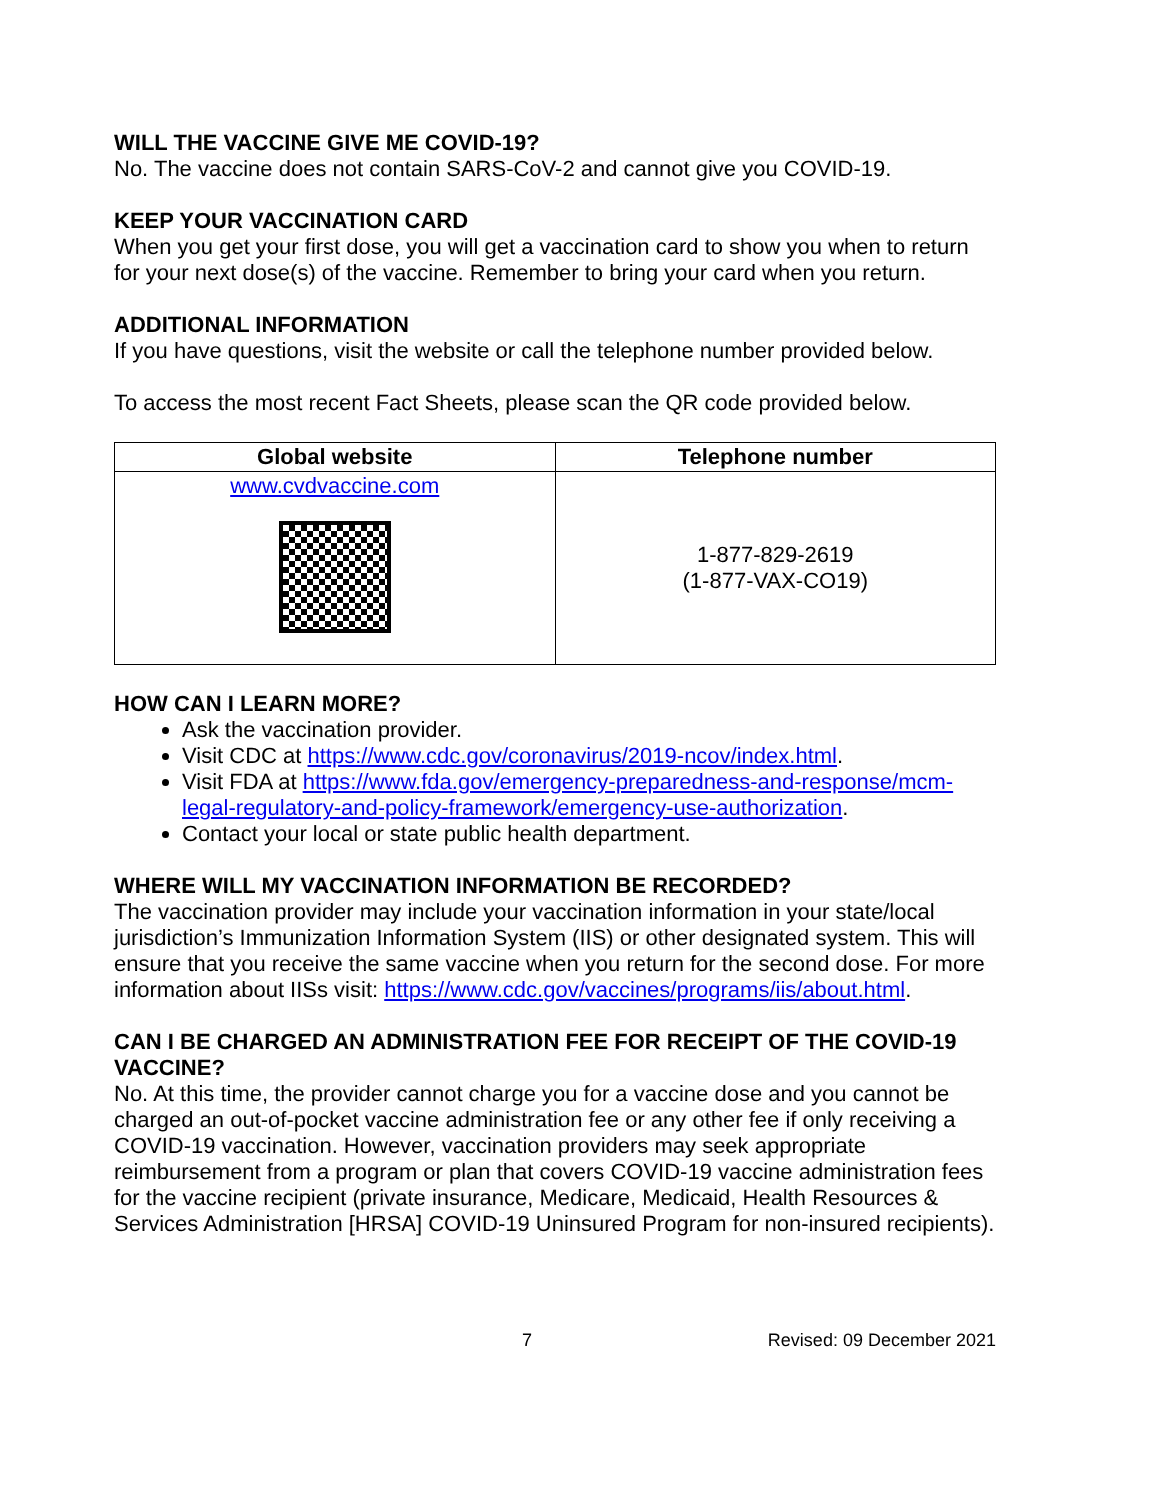WILL THE VACCINE GIVE ME COVID-19?
No. The vaccine does not contain SARS-CoV-2 and cannot give you COVID-19.
KEEP YOUR VACCINATION CARD
When you get your first dose, you will get a vaccination card to show you when to return for your next dose(s) of the vaccine. Remember to bring your card when you return.
ADDITIONAL INFORMATION
If you have questions, visit the website or call the telephone number provided below.
To access the most recent Fact Sheets, please scan the QR code provided below.
| Global website | Telephone number |
| --- | --- |
| www.cvdvaccine.com | 1-877-829-2619 (1-877-VAX-CO19) |
HOW CAN I LEARN MORE?
Ask the vaccination provider.
Visit CDC at https://www.cdc.gov/coronavirus/2019-ncov/index.html.
Visit FDA at https://www.fda.gov/emergency-preparedness-and-response/mcm-legal-regulatory-and-policy-framework/emergency-use-authorization.
Contact your local or state public health department.
WHERE WILL MY VACCINATION INFORMATION BE RECORDED?
The vaccination provider may include your vaccination information in your state/local jurisdiction’s Immunization Information System (IIS) or other designated system. This will ensure that you receive the same vaccine when you return for the second dose. For more information about IISs visit: https://www.cdc.gov/vaccines/programs/iis/about.html.
CAN I BE CHARGED AN ADMINISTRATION FEE FOR RECEIPT OF THE COVID-19 VACCINE?
No. At this time, the provider cannot charge you for a vaccine dose and you cannot be charged an out-of-pocket vaccine administration fee or any other fee if only receiving a COVID-19 vaccination. However, vaccination providers may seek appropriate reimbursement from a program or plan that covers COVID-19 vaccine administration fees for the vaccine recipient (private insurance, Medicare, Medicaid, Health Resources & Services Administration [HRSA] COVID-19 Uninsured Program for non-insured recipients).
7 Revised: 09 December 2021